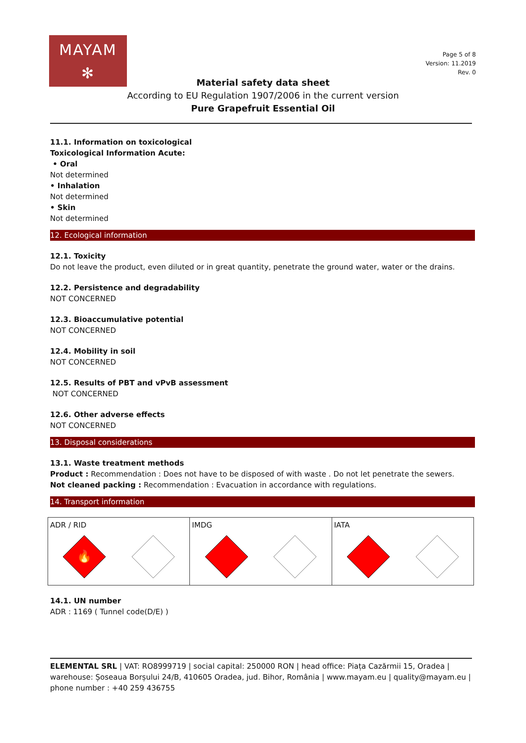MAYAM
✻
Page 5 of 8
Version: 11.2019
Rev. 0
Material safety data sheet
According to EU Regulation 1907/2006 in the current version
Pure Grapefruit Essential Oil
11.1. Information on toxicological
Toxicological Information Acute:
• Oral
Not determined
• Inhalation
Not determined
• Skin
Not determined
12. Ecological information
12.1. Toxicity
Do not leave the product, even diluted or in great quantity, penetrate the ground water, water or the drains.
12.2. Persistence and degradability
NOT CONCERNED
12.3. Bioaccumulative potential
NOT CONCERNED
12.4. Mobility in soil
NOT CONCERNED
12.5. Results of PBT and vPvB assessment
NOT CONCERNED
12.6. Other adverse effects
NOT CONCERNED
13. Disposal considerations
13.1. Waste treatment methods
Product : Recommendation : Does not have to be disposed of with waste . Do not let penetrate the sewers.
Not cleaned packing : Recommendation : Evacuation in accordance with regulations.
14. Transport information
| ADR / RID 🔥 | IMDG | IATA |
14.1. UN number
ADR : 1169 ( Tunnel code(D/E) )
ELEMENTAL SRL | VAT: RO8999719 | social capital: 250000 RON | head office: Piața Cazărmii 15, Oradea | warehouse: Șoseaua Borșului 24/B, 410605 Oradea, jud. Bihor, România | www.mayam.eu | quality@mayam.eu | phone number : +40 259 436755